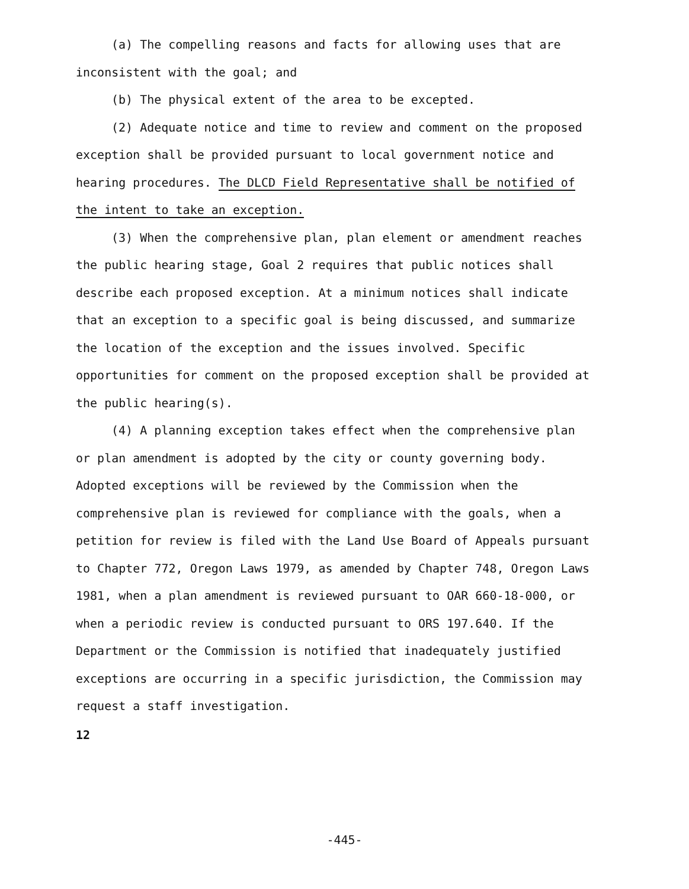(a) The compelling reasons and facts for allowing uses that are inconsistent with the goal; and
(b) The physical extent of the area to be excepted.
(2) Adequate notice and time to review and comment on the proposed exception shall be provided pursuant to local government notice and hearing procedures. The DLCD Field Representative shall be notified of the intent to take an exception.
(3) When the comprehensive plan, plan element or amendment reaches the public hearing stage, Goal 2 requires that public notices shall describe each proposed exception. At a minimum notices shall indicate that an exception to a specific goal is being discussed, and summarize the location of the exception and the issues involved. Specific opportunities for comment on the proposed exception shall be provided at the public hearing(s).
(4) A planning exception takes effect when the comprehensive plan or plan amendment is adopted by the city or county governing body. Adopted exceptions will be reviewed by the Commission when the comprehensive plan is reviewed for compliance with the goals, when a petition for review is filed with the Land Use Board of Appeals pursuant to Chapter 772, Oregon Laws 1979, as amended by Chapter 748, Oregon Laws 1981, when a plan amendment is reviewed pursuant to OAR 660-18-000, or when a periodic review is conducted pursuant to ORS 197.640. If the Department or the Commission is notified that inadequately justified exceptions are occurring in a specific jurisdiction, the Commission may request a staff investigation.
12
-445-